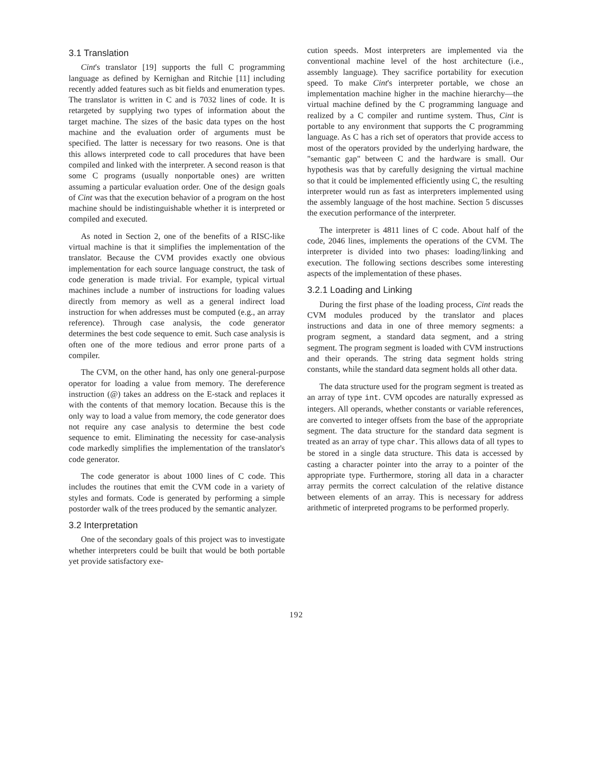3.1 Translation
Cint's translator [19] supports the full C programming language as defined by Kernighan and Ritchie [11] including recently added features such as bit fields and enumeration types. The translator is written in C and is 7032 lines of code. It is retargeted by supplying two types of information about the target machine. The sizes of the basic data types on the host machine and the evaluation order of arguments must be specified. The latter is necessary for two reasons. One is that this allows interpreted code to call procedures that have been compiled and linked with the interpreter. A second reason is that some C programs (usually nonportable ones) are written assuming a particular evaluation order. One of the design goals of Cint was that the execution behavior of a program on the host machine should be indistinguishable whether it is interpreted or compiled and executed.
As noted in Section 2, one of the benefits of a RISC-like virtual machine is that it simplifies the implementation of the translator. Because the CVM provides exactly one obvious implementation for each source language construct, the task of code generation is made trivial. For example, typical virtual machines include a number of instructions for loading values directly from memory as well as a general indirect load instruction for when addresses must be computed (e.g., an array reference). Through case analysis, the code generator determines the best code sequence to emit. Such case analysis is often one of the more tedious and error prone parts of a compiler.
The CVM, on the other hand, has only one general-purpose operator for loading a value from memory. The dereference instruction (@) takes an address on the E-stack and replaces it with the contents of that memory location. Because this is the only way to load a value from memory, the code generator does not require any case analysis to determine the best code sequence to emit. Eliminating the necessity for case-analysis code markedly simplifies the implementation of the translator's code generator.
The code generator is about 1000 lines of C code. This includes the routines that emit the CVM code in a variety of styles and formats. Code is generated by performing a simple postorder walk of the trees produced by the semantic analyzer.
3.2 Interpretation
One of the secondary goals of this project was to investigate whether interpreters could be built that would be both portable yet provide satisfactory exe-
cution speeds. Most interpreters are implemented via the conventional machine level of the host architecture (i.e., assembly language). They sacrifice portability for execution speed. To make Cint's interpreter portable, we chose an implementation machine higher in the machine hierarchy—the virtual machine defined by the C programming language and realized by a C compiler and runtime system. Thus, Cint is portable to any environment that supports the C programming language. As C has a rich set of operators that provide access to most of the operators provided by the underlying hardware, the "semantic gap" between C and the hardware is small. Our hypothesis was that by carefully designing the virtual machine so that it could be implemented efficiently using C, the resulting interpreter would run as fast as interpreters implemented using the assembly language of the host machine. Section 5 discusses the execution performance of the interpreter.
The interpreter is 4811 lines of C code. About half of the code, 2046 lines, implements the operations of the CVM. The interpreter is divided into two phases: loading/linking and execution. The following sections describes some interesting aspects of the implementation of these phases.
3.2.1 Loading and Linking
During the first phase of the loading process, Cint reads the CVM modules produced by the translator and places instructions and data in one of three memory segments: a program segment, a standard data segment, and a string segment. The program segment is loaded with CVM instructions and their operands. The string data segment holds string constants, while the standard data segment holds all other data.
The data structure used for the program segment is treated as an array of type int. CVM opcodes are naturally expressed as integers. All operands, whether constants or variable references, are converted to integer offsets from the base of the appropriate segment. The data structure for the standard data segment is treated as an array of type char. This allows data of all types to be stored in a single data structure. This data is accessed by casting a character pointer into the array to a pointer of the appropriate type. Furthermore, storing all data in a character array permits the correct calculation of the relative distance between elements of an array. This is necessary for address arithmetic of interpreted programs to be performed properly.
192